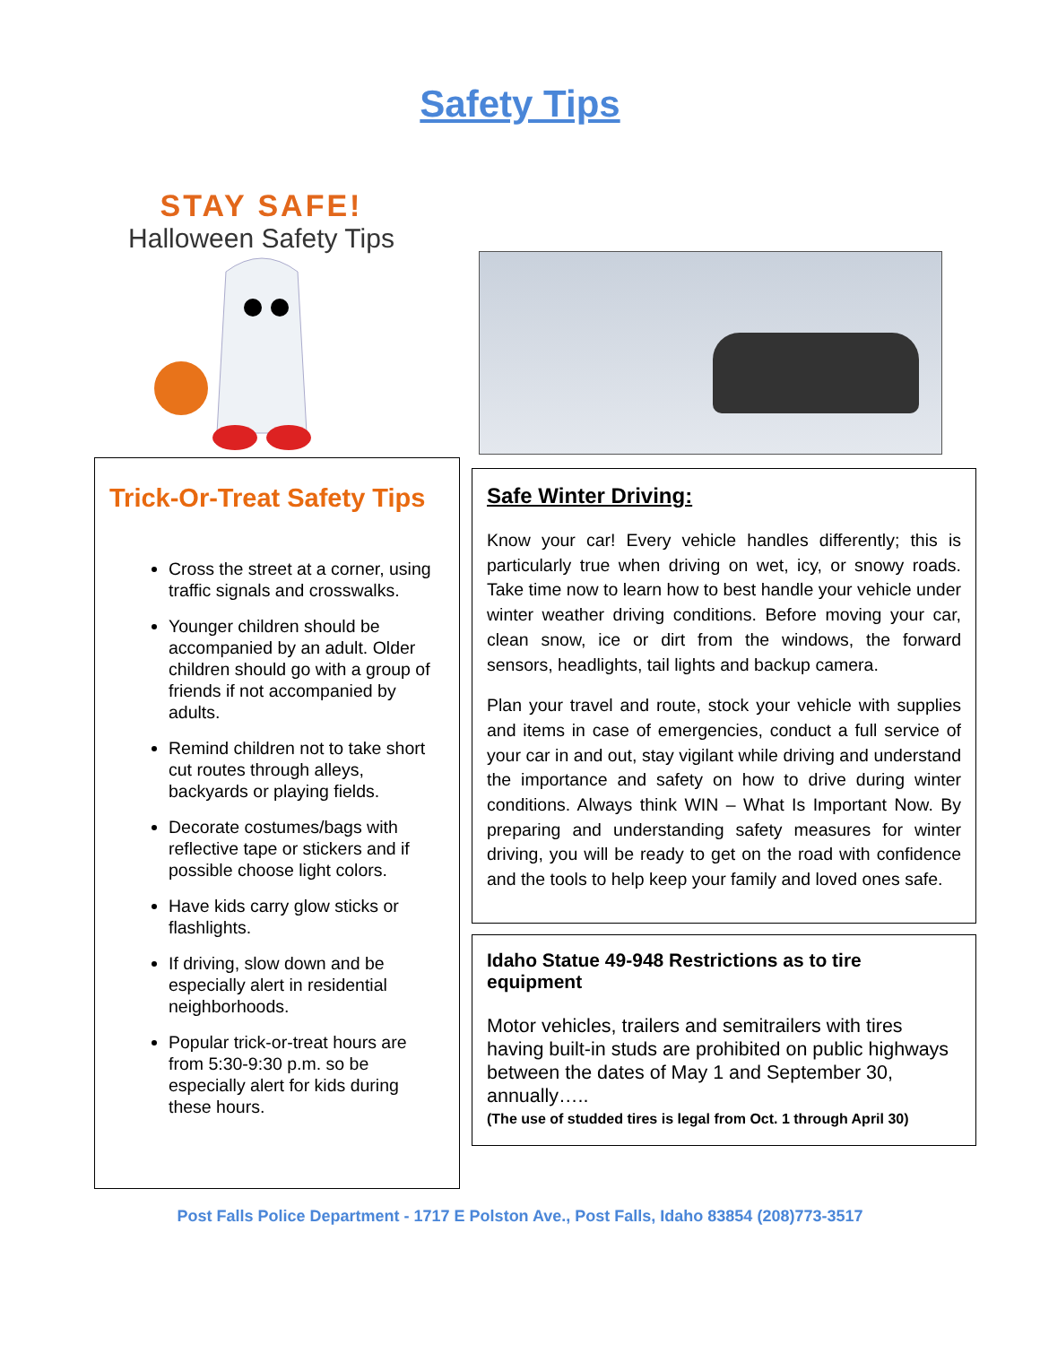Safety Tips
STAY SAFE!
Halloween Safety Tips
Trick-Or-Treat Safety Tips
Cross the street at a corner, using traffic signals and crosswalks.
Younger children should be accompanied by an adult. Older children should go with a group of friends if not accompanied by adults.
Remind children not to take short cut routes through alleys, backyards or playing fields.
Decorate costumes/bags with reflective tape or stickers and if possible choose light colors.
Have kids carry glow sticks or flashlights.
If driving, slow down and be especially alert in residential neighborhoods.
Popular trick-or-treat hours are from 5:30-9:30 p.m. so be especially alert for kids during these hours.
Safe Winter Driving:
Know your car! Every vehicle handles differently; this is particularly true when driving on wet, icy, or snowy roads. Take time now to learn how to best handle your vehicle under winter weather driving conditions. Before moving your car, clean snow, ice or dirt from the windows, the forward sensors, headlights, tail lights and backup camera.
Plan your travel and route, stock your vehicle with supplies and items in case of emergencies, conduct a full service of your car in and out, stay vigilant while driving and understand the importance and safety on how to drive during winter conditions. Always think WIN – What Is Important Now. By preparing and understanding safety measures for winter driving, you will be ready to get on the road with confidence and the tools to help keep your family and loved ones safe.
Idaho Statue 49-948 Restrictions as to tire equipment
Motor vehicles, trailers and semitrailers with tires having built-in studs are prohibited on public highways between the dates of May 1 and September 30, annually…..
(The use of studded tires is legal from Oct. 1 through April 30)
Post Falls Police Department - 1717 E Polston Ave., Post Falls, Idaho 83854 (208)773-3517